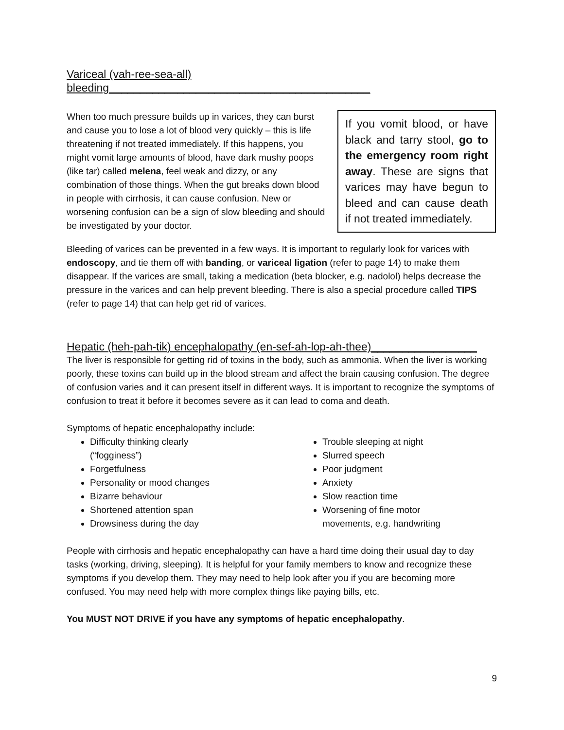Variceal (vah-ree-sea-all) bleeding__________________________________________
When too much pressure builds up in varices, they can burst and cause you to lose a lot of blood very quickly – this is life threatening if not treated immediately. If this happens, you might vomit large amounts of blood, have dark mushy poops (like tar) called melena, feel weak and dizzy, or any combination of those things. When the gut breaks down blood in people with cirrhosis, it can cause confusion. New or worsening confusion can be a sign of slow bleeding and should be investigated by your doctor.
If you vomit blood, or have black and tarry stool, go to the emergency room right away. These are signs that varices may have begun to bleed and can cause death if not treated immediately.
Bleeding of varices can be prevented in a few ways. It is important to regularly look for varices with endoscopy, and tie them off with banding, or variceal ligation (refer to page 14) to make them disappear. If the varices are small, taking a medication (beta blocker, e.g. nadolol) helps decrease the pressure in the varices and can help prevent bleeding. There is also a special procedure called TIPS (refer to page 14) that can help get rid of varices.
Hepatic (heh-pah-tik) encephalopathy (en-sef-ah-lop-ah-thee)_________________
The liver is responsible for getting rid of toxins in the body, such as ammonia. When the liver is working poorly, these toxins can build up in the blood stream and affect the brain causing confusion. The degree of confusion varies and it can present itself in different ways. It is important to recognize the symptoms of confusion to treat it before it becomes severe as it can lead to coma and death.
Symptoms of hepatic encephalopathy include:
Difficulty thinking clearly
(“fogginess”)
Forgetfulness
Personality or mood changes
Bizarre behaviour
Shortened attention span
Drowsiness during the day
Trouble sleeping at night
Slurred speech
Poor judgment
Anxiety
Slow reaction time
Worsening of fine motor movements, e.g. handwriting
People with cirrhosis and hepatic encephalopathy can have a hard time doing their usual day to day tasks (working, driving, sleeping). It is helpful for your family members to know and recognize these symptoms if you develop them. They may need to help look after you if you are becoming more confused. You may need help with more complex things like paying bills, etc.
You MUST NOT DRIVE if you have any symptoms of hepatic encephalopathy.
9